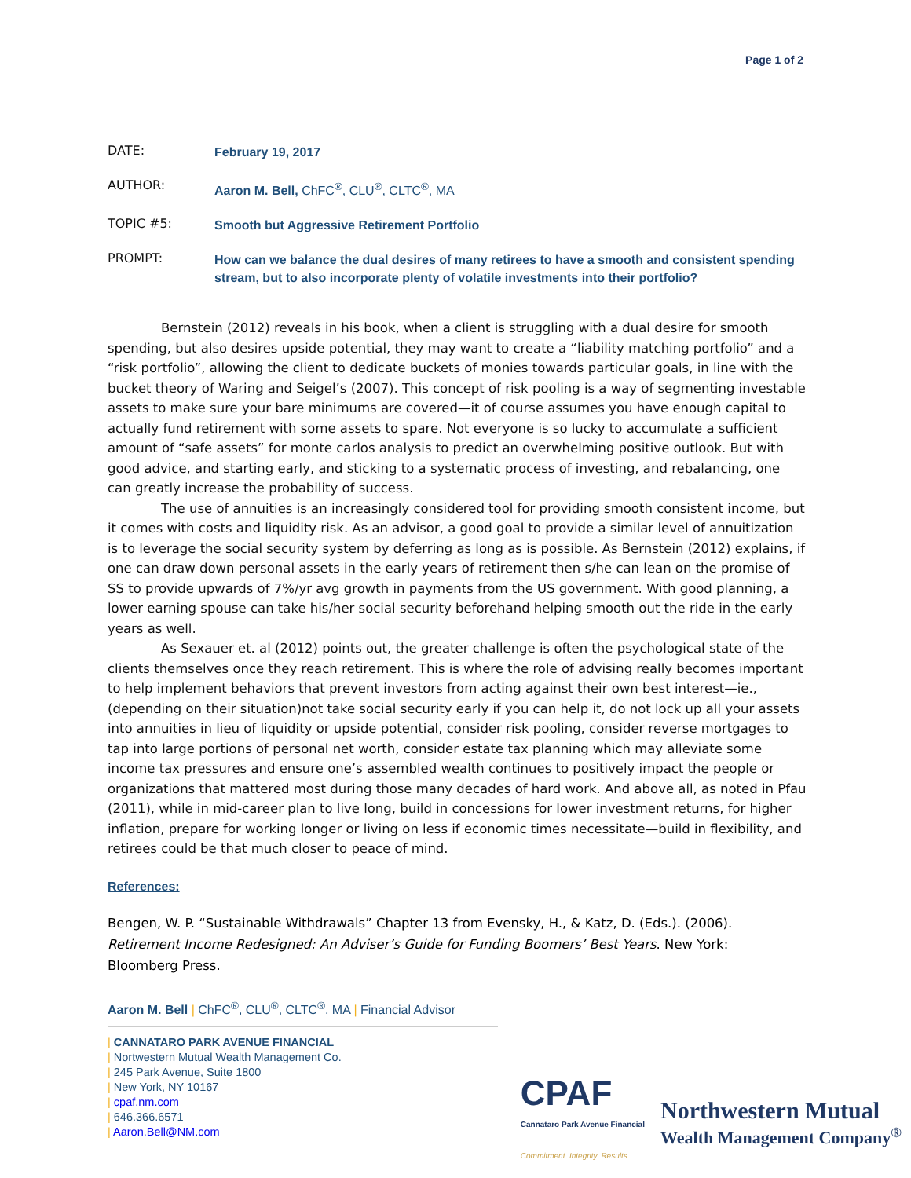Page 1 of 2
DATE:
February 19, 2017
AUTHOR:
Aaron M. Bell, ChFC<sup>®</sup>, CLU<sup>®</sup>, CLTC<sup>®</sup>, MA
TOPIC #5:
Smooth but Aggressive Retirement Portfolio
PROMPT:
How can we balance the dual desires of many retirees to have a smooth and consistent spending stream, but to also incorporate plenty of volatile investments into their portfolio?
Bernstein (2012) reveals in his book, when a client is struggling with a dual desire for smooth spending, but also desires upside potential, they may want to create a “liability matching portfolio” and a “risk portfolio”, allowing the client to dedicate buckets of monies towards particular goals, in line with the bucket theory of Waring and Seigel’s (2007). This concept of risk pooling is a way of segmenting investable assets to make sure your bare minimums are covered—it of course assumes you have enough capital to actually fund retirement with some assets to spare. Not everyone is so lucky to accumulate a sufficient amount of “safe assets” for monte carlos analysis to predict an overwhelming positive outlook. But with good advice, and starting early, and sticking to a systematic process of investing, and rebalancing, one can greatly increase the probability of success.
The use of annuities is an increasingly considered tool for providing smooth consistent income, but it comes with costs and liquidity risk. As an advisor, a good goal to provide a similar level of annuitization is to leverage the social security system by deferring as long as is possible. As Bernstein (2012) explains, if one can draw down personal assets in the early years of retirement then s/he can lean on the promise of SS to provide upwards of 7%/yr avg growth in payments from the US government. With good planning, a lower earning spouse can take his/her social security beforehand helping smooth out the ride in the early years as well.
As Sexauer et. al (2012) points out, the greater challenge is often the psychological state of the clients themselves once they reach retirement. This is where the role of advising really becomes important to help implement behaviors that prevent investors from acting against their own best interest—ie., (depending on their situation)not take social security early if you can help it, do not lock up all your assets into annuities in lieu of liquidity or upside potential, consider risk pooling, consider reverse mortgages to tap into large portions of personal net worth, consider estate tax planning which may alleviate some income tax pressures and ensure one’s assembled wealth continues to positively impact the people or organizations that mattered most during those many decades of hard work. And above all, as noted in Pfau (2011), while in mid-career plan to live long, build in concessions for lower investment returns, for higher inflation, prepare for working longer or living on less if economic times necessitate—build in flexibility, and retirees could be that much closer to peace of mind.
References:
Bengen, W. P. “Sustainable Withdrawals” Chapter 13 from Evensky, H., & Katz, D. (Eds.). (2006). Retirement Income Redesigned: An Adviser’s Guide for Funding Boomers’ Best Years. New York: Bloomberg Press.
Aaron M. Bell | ChFC<sup>®</sup>, CLU<sup>®</sup>, CLTC<sup>®</sup>, MA | Financial Advisor
| CANNATARO PARK AVENUE FINANCIAL
| Nortwestern Mutual Wealth Management Co.
| 245 Park Avenue, Suite 1800
| New York, NY 10167
| cpaf.nm.com
| 646.366.6571
| Aaron.Bell@NM.com
CPAF
Cannataro Park Avenue Financial
Commitment. Integrity. Results.
Northwestern Mutual
Wealth Management Company<sup>®</sup>